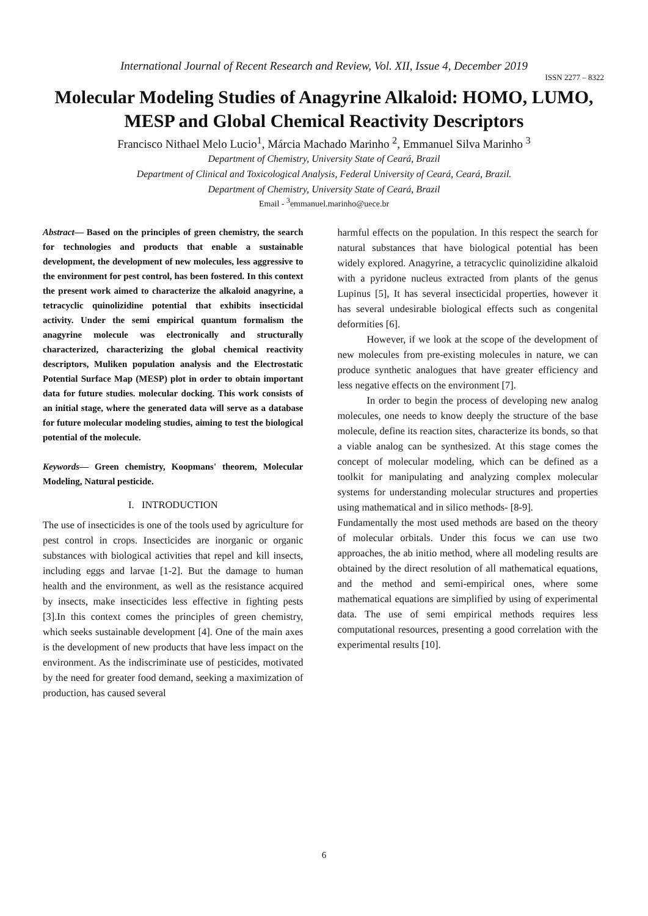International Journal of Recent Research and Review, Vol. XII, Issue 4, December 2019
ISSN 2277 – 8322
Molecular Modeling Studies of Anagyrine Alkaloid: HOMO, LUMO, MESP and Global Chemical Reactivity Descriptors
Francisco Nithael Melo Lucio<sup>1</sup>, Márcia Machado Marinho <sup>2</sup>, Emmanuel Silva Marinho <sup>3</sup>
Department of Chemistry, University State of Ceará, Brazil
Department of Clinical and Toxicological Analysis, Federal University of Ceará, Ceará, Brazil.
Department of Chemistry, University State of Ceará, Brazil
Email - <sup>3</sup>emmanuel.marinho@uece.br
Abstract— Based on the principles of green chemistry, the search for technologies and products that enable a sustainable development, the development of new molecules, less aggressive to the environment for pest control, has been fostered. In this context the present work aimed to characterize the alkaloid anagyrine, a tetracyclic quinolizidine potential that exhibits insecticidal activity. Under the semi empirical quantum formalism the anagyrine molecule was electronically and structurally characterized, characterizing the global chemical reactivity descriptors, Muliken population analysis and the Electrostatic Potential Surface Map (MESP) plot in order to obtain important data for future studies. molecular docking. This work consists of an initial stage, where the generated data will serve as a database for future molecular modeling studies, aiming to test the biological potential of the molecule.
Keywords— Green chemistry, Koopmans' theorem, Molecular Modeling, Natural pesticide.
I. INTRODUCTION
The use of insecticides is one of the tools used by agriculture for pest control in crops. Insecticides are inorganic or organic substances with biological activities that repel and kill insects, including eggs and larvae [1-2]. But the damage to human health and the environment, as well as the resistance acquired by insects, make insecticides less effective in fighting pests [3].In this context comes the principles of green chemistry, which seeks sustainable development [4]. One of the main axes is the development of new products that have less impact on the environment. As the indiscriminate use of pesticides, motivated by the need for greater food demand, seeking a maximization of production, has caused several
harmful effects on the population. In this respect the search for natural substances that have biological potential has been widely explored. Anagyrine, a tetracyclic quinolizidine alkaloid with a pyridone nucleus extracted from plants of the genus Lupinus [5], It has several insecticidal properties, however it has several undesirable biological effects such as congenital deformities [6].
However, if we look at the scope of the development of new molecules from pre-existing molecules in nature, we can produce synthetic analogues that have greater efficiency and less negative effects on the environment [7].
In order to begin the process of developing new analog molecules, one needs to know deeply the structure of the base molecule, define its reaction sites, characterize its bonds, so that a viable analog can be synthesized. At this stage comes the concept of molecular modeling, which can be defined as a toolkit for manipulating and analyzing complex molecular systems for understanding molecular structures and properties using mathematical and in silico methods- [8-9].
Fundamentally the most used methods are based on the theory of molecular orbitals. Under this focus we can use two approaches, the ab initio method, where all modeling results are obtained by the direct resolution of all mathematical equations, and the method and semi-empirical ones, where some mathematical equations are simplified by using of experimental data. The use of semi empirical methods requires less computational resources, presenting a good correlation with the experimental results [10].
6